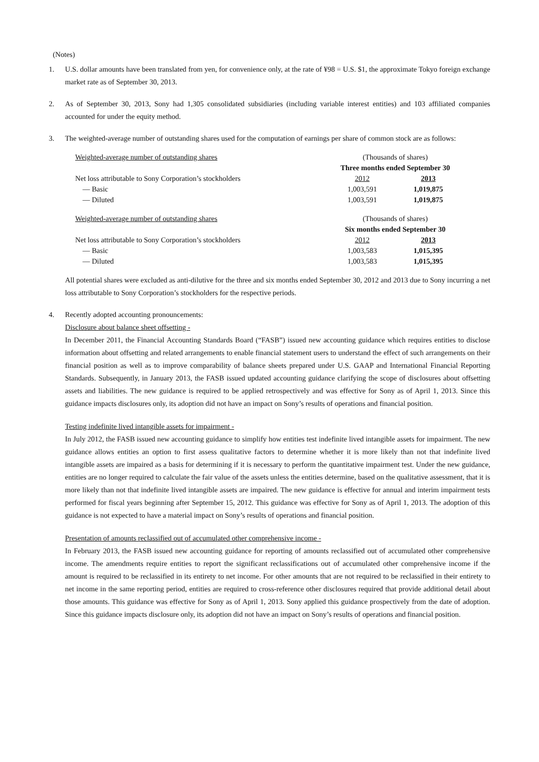(Notes)
1. U.S. dollar amounts have been translated from yen, for convenience only, at the rate of ¥98 = U.S. $1, the approximate Tokyo foreign exchange market rate as of September 30, 2013.
2. As of September 30, 2013, Sony had 1,305 consolidated subsidiaries (including variable interest entities) and 103 affiliated companies accounted for under the equity method.
3. The weighted-average number of outstanding shares used for the computation of earnings per share of common stock are as follows:
| Weighted-average number of outstanding shares | (Thousands of shares) | |
| | Three months ended September 30 | |
| Net loss attributable to Sony Corporation’s stockholders | 2012 | 2013 |
| — Basic | 1,003,591 | 1,019,875 |
| — Diluted | 1,003,591 | 1,019,875 |
| Weighted-average number of outstanding shares | (Thousands of shares) | |
| | Six months ended September 30 | |
| Net loss attributable to Sony Corporation’s stockholders | 2012 | 2013 |
| — Basic | 1,003,583 | 1,015,395 |
| — Diluted | 1,003,583 | 1,015,395 |
All potential shares were excluded as anti-dilutive for the three and six months ended September 30, 2012 and 2013 due to Sony incurring a net loss attributable to Sony Corporation’s stockholders for the respective periods.
4. Recently adopted accounting pronouncements:
Disclosure about balance sheet offsetting -
In December 2011, the Financial Accounting Standards Board (“FASB”) issued new accounting guidance which requires entities to disclose information about offsetting and related arrangements to enable financial statement users to understand the effect of such arrangements on their financial position as well as to improve comparability of balance sheets prepared under U.S. GAAP and International Financial Reporting Standards. Subsequently, in January 2013, the FASB issued updated accounting guidance clarifying the scope of disclosures about offsetting assets and liabilities. The new guidance is required to be applied retrospectively and was effective for Sony as of April 1, 2013. Since this guidance impacts disclosures only, its adoption did not have an impact on Sony’s results of operations and financial position.
Testing indefinite lived intangible assets for impairment -
In July 2012, the FASB issued new accounting guidance to simplify how entities test indefinite lived intangible assets for impairment. The new guidance allows entities an option to first assess qualitative factors to determine whether it is more likely than not that indefinite lived intangible assets are impaired as a basis for determining if it is necessary to perform the quantitative impairment test. Under the new guidance, entities are no longer required to calculate the fair value of the assets unless the entities determine, based on the qualitative assessment, that it is more likely than not that indefinite lived intangible assets are impaired. The new guidance is effective for annual and interim impairment tests performed for fiscal years beginning after September 15, 2012. This guidance was effective for Sony as of April 1, 2013. The adoption of this guidance is not expected to have a material impact on Sony’s results of operations and financial position.
Presentation of amounts reclassified out of accumulated other comprehensive income -
In February 2013, the FASB issued new accounting guidance for reporting of amounts reclassified out of accumulated other comprehensive income. The amendments require entities to report the significant reclassifications out of accumulated other comprehensive income if the amount is required to be reclassified in its entirety to net income. For other amounts that are not required to be reclassified in their entirety to net income in the same reporting period, entities are required to cross-reference other disclosures required that provide additional detail about those amounts. This guidance was effective for Sony as of April 1, 2013. Sony applied this guidance prospectively from the date of adoption. Since this guidance impacts disclosure only, its adoption did not have an impact on Sony’s results of operations and financial position.